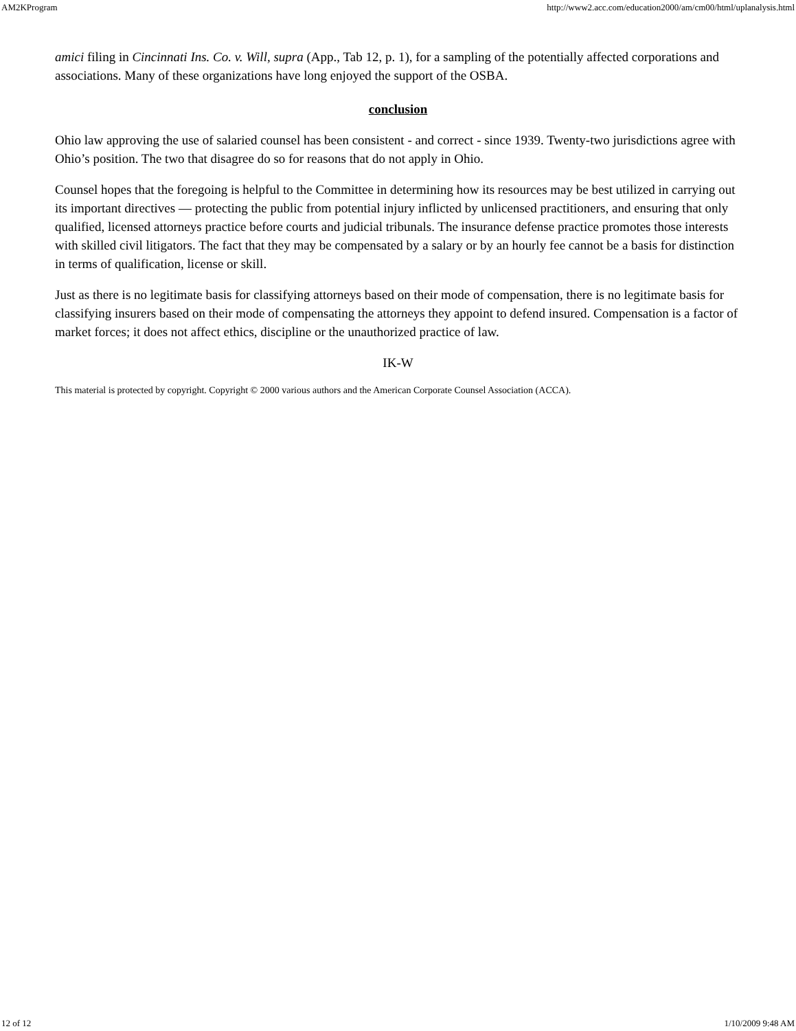AM2KProgram http://www2.acc.com/education2000/am/cm00/html/uplanalysis.html
amici filing in Cincinnati Ins. Co. v. Will, supra (App., Tab 12, p. 1), for a sampling of the potentially affected corporations and associations. Many of these organizations have long enjoyed the support of the OSBA.
conclusion
Ohio law approving the use of salaried counsel has been consistent - and correct - since 1939. Twenty-two jurisdictions agree with Ohio’s position. The two that disagree do so for reasons that do not apply in Ohio.
Counsel hopes that the foregoing is helpful to the Committee in determining how its resources may be best utilized in carrying out its important directives — protecting the public from potential injury inflicted by unlicensed practitioners, and ensuring that only qualified, licensed attorneys practice before courts and judicial tribunals. The insurance defense practice promotes those interests with skilled civil litigators. The fact that they may be compensated by a salary or by an hourly fee cannot be a basis for distinction in terms of qualification, license or skill.
Just as there is no legitimate basis for classifying attorneys based on their mode of compensation, there is no legitimate basis for classifying insurers based on their mode of compensating the attorneys they appoint to defend insured. Compensation is a factor of market forces; it does not affect ethics, discipline or the unauthorized practice of law.
IK-W
This material is protected by copyright. Copyright © 2000 various authors and the American Corporate Counsel Association (ACCA).
12 of 12 1/10/2009 9:48 AM